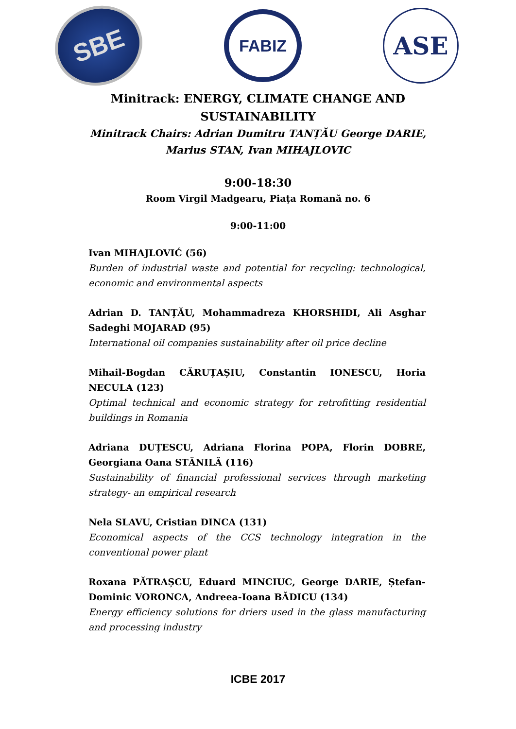SBE
FABIZ
ASE
Minitrack: ENERGY, CLIMATE CHANGE AND
SUSTAINABILITY
Minitrack Chairs: Adrian Dumitru TANȚĂU George DARIE,
Marius STAN, Ivan MIHAJLOVIC
9:00-18:30
Room Virgil Madgearu, Piața Romană no. 6
9:00-11:00
Ivan MIHAJLOVIĆ (56)
Burden of industrial waste and potential for recycling: technological, economic and environmental aspects
Adrian D. TANȚĂU, Mohammadreza KHORSHIDI, Ali Asghar Sadeghi MOJARAD (95)
International oil companies sustainability after oil price decline
Mihail-Bogdan CĂRUȚAȘIU, Constantin IONESCU, Horia NECULA (123)
Optimal technical and economic strategy for retrofitting residential buildings in Romania
Adriana DUȚESCU, Adriana Florina POPA, Florin DOBRE, Georgiana Oana STĂNILĂ (116)
Sustainability of financial professional services through marketing strategy- an empirical research
Nela SLAVU, Cristian DINCA (131)
Economical aspects of the CCS technology integration in the conventional power plant
Roxana PĂTRAȘCU, Eduard MINCIUC, George DARIE, Ștefan-Dominic VORONCA, Andreea-Ioana BĂDICU (134)
Energy efficiency solutions for driers used in the glass manufacturing and processing industry
ICBE 2017